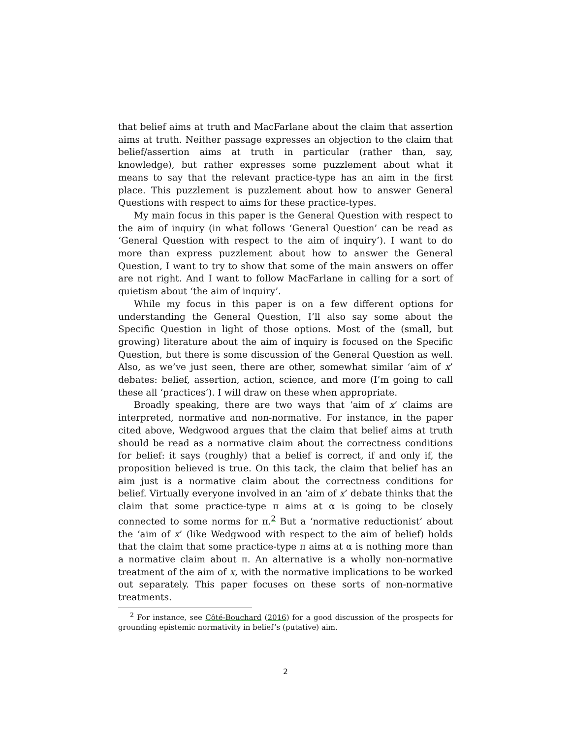that belief aims at truth and MacFarlane about the claim that assertion aims at truth. Neither passage expresses an objection to the claim that belief/assertion aims at truth in particular (rather than, say, knowledge), but rather expresses some puzzlement about what it means to say that the relevant practice-type has an aim in the first place. This puzzlement is puzzlement about how to answer General Questions with respect to aims for these practice-types.
My main focus in this paper is the General Question with respect to the aim of inquiry (in what follows ‘General Question’ can be read as ‘General Question with respect to the aim of inquiry’). I want to do more than express puzzlement about how to answer the General Question, I want to try to show that some of the main answers on offer are not right. And I want to follow MacFarlane in calling for a sort of quietism about ‘the aim of inquiry’.
While my focus in this paper is on a few different options for understanding the General Question, I’ll also say some about the Specific Question in light of those options. Most of the (small, but growing) literature about the aim of inquiry is focused on the Specific Question, but there is some discussion of the General Question as well. Also, as we’ve just seen, there are other, somewhat similar ‘aim of x’ debates: belief, assertion, action, science, and more (I’m going to call these all ‘practices’). I will draw on these when appropriate.
Broadly speaking, there are two ways that ‘aim of x’ claims are interpreted, normative and non-normative. For instance, in the paper cited above, Wedgwood argues that the claim that belief aims at truth should be read as a normative claim about the correctness conditions for belief: it says (roughly) that a belief is correct, if and only if, the proposition believed is true. On this tack, the claim that belief has an aim just is a normative claim about the correctness conditions for belief. Virtually everyone involved in an ‘aim of x’ debate thinks that the claim that some practice-type π aims at α is going to be closely connected to some norms for π.<sup>2</sup> But a ‘normative reductionist’ about the ‘aim of x’ (like Wedgwood with respect to the aim of belief) holds that the claim that some practice-type π aims at α is nothing more than a normative claim about π. An alternative is a wholly non-normative treatment of the aim of x, with the normative implications to be worked out separately. This paper focuses on these sorts of non-normative treatments.
<sup>2</sup> For instance, see Côté-Bouchard (2016) for a good discussion of the prospects for grounding epistemic normativity in belief’s (putative) aim.
2